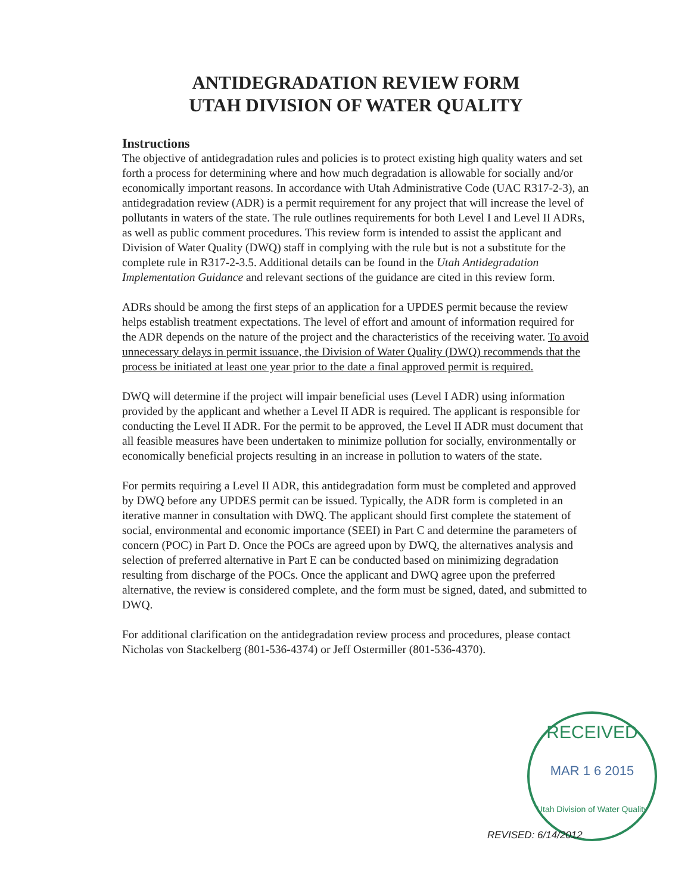ANTIDEGRADATION REVIEW FORM
UTAH DIVISION OF WATER QUALITY
Instructions
The objective of antidegradation rules and policies is to protect existing high quality waters and set forth a process for determining where and how much degradation is allowable for socially and/or economically important reasons. In accordance with Utah Administrative Code (UAC R317-2-3), an antidegradation review (ADR) is a permit requirement for any project that will increase the level of pollutants in waters of the state. The rule outlines requirements for both Level I and Level II ADRs, as well as public comment procedures. This review form is intended to assist the applicant and Division of Water Quality (DWQ) staff in complying with the rule but is not a substitute for the complete rule in R317-2-3.5. Additional details can be found in the Utah Antidegradation Implementation Guidance and relevant sections of the guidance are cited in this review form.
ADRs should be among the first steps of an application for a UPDES permit because the review helps establish treatment expectations. The level of effort and amount of information required for the ADR depends on the nature of the project and the characteristics of the receiving water. To avoid unnecessary delays in permit issuance, the Division of Water Quality (DWQ) recommends that the process be initiated at least one year prior to the date a final approved permit is required.
DWQ will determine if the project will impair beneficial uses (Level I ADR) using information provided by the applicant and whether a Level II ADR is required. The applicant is responsible for conducting the Level II ADR. For the permit to be approved, the Level II ADR must document that all feasible measures have been undertaken to minimize pollution for socially, environmentally or economically beneficial projects resulting in an increase in pollution to waters of the state.
For permits requiring a Level II ADR, this antidegradation form must be completed and approved by DWQ before any UPDES permit can be issued. Typically, the ADR form is completed in an iterative manner in consultation with DWQ. The applicant should first complete the statement of social, environmental and economic importance (SEEI) in Part C and determine the parameters of concern (POC) in Part D. Once the POCs are agreed upon by DWQ, the alternatives analysis and selection of preferred alternative in Part E can be conducted based on minimizing degradation resulting from discharge of the POCs. Once the applicant and DWQ agree upon the preferred alternative, the review is considered complete, and the form must be signed, dated, and submitted to DWQ.
For additional clarification on the antidegradation review process and procedures, please contact Nicholas von Stackelberg (801-536-4374) or Jeff Ostermiller (801-536-4370).
RECEIVED
MAR 1 6 2015
Utah Division of Water Quality
REVISED: 6/14/2012